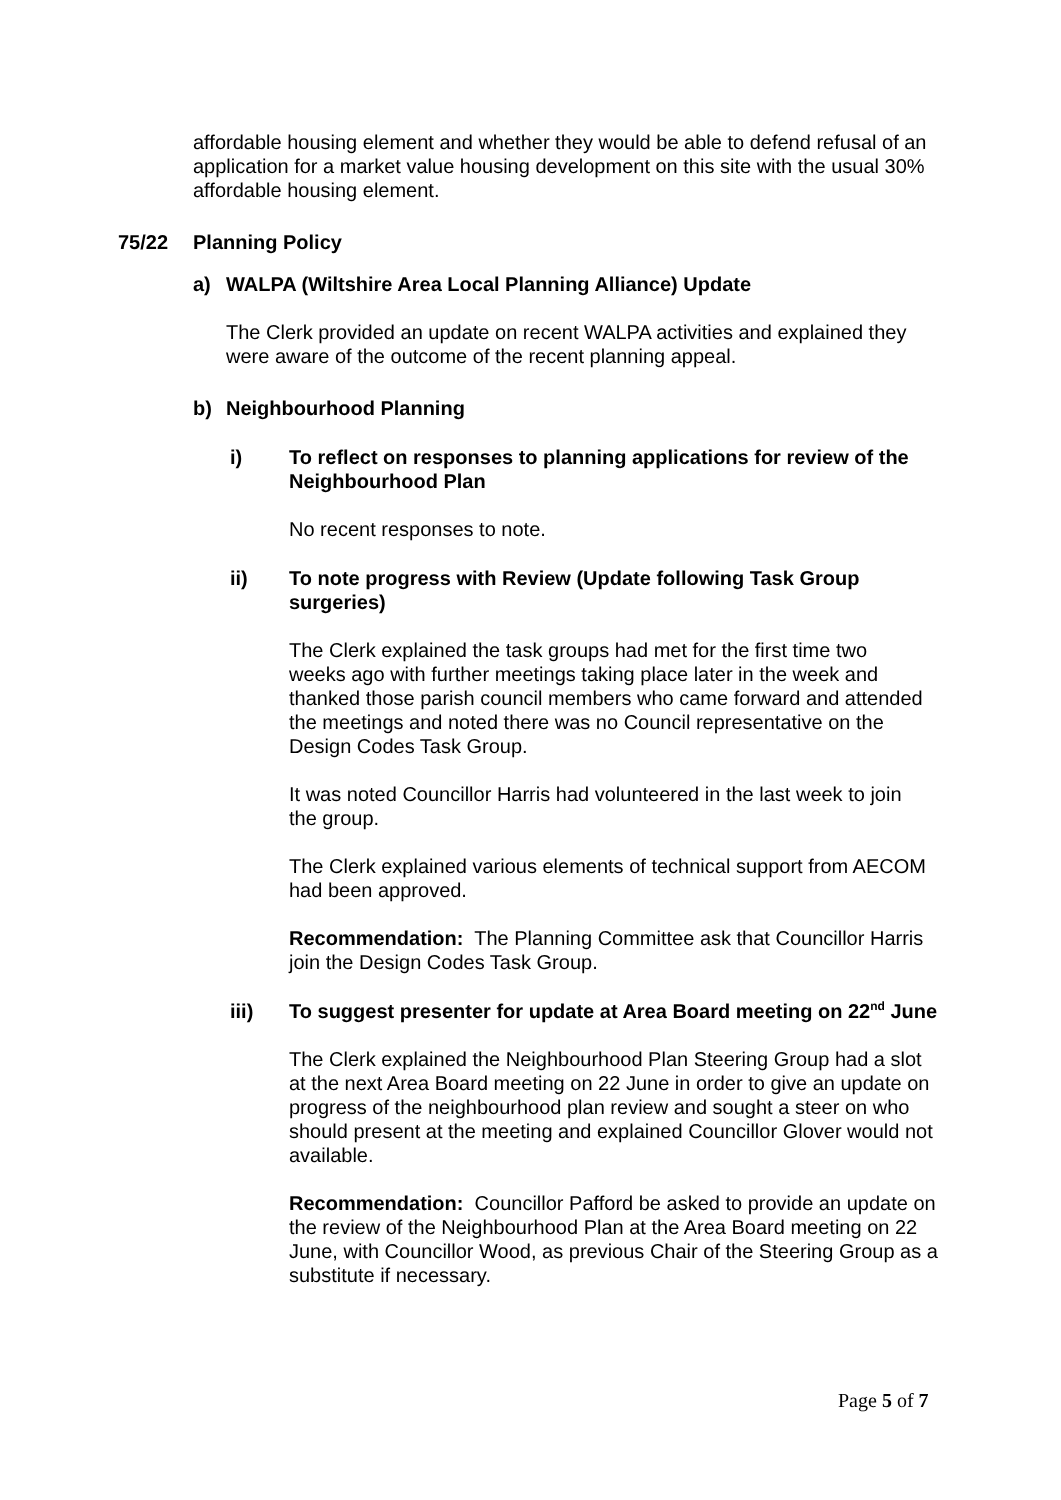affordable housing element and whether they would be able to defend refusal of an application for a market value housing development on this site with the usual 30% affordable housing element.
75/22 Planning Policy
a) WALPA (Wiltshire Area Local Planning Alliance) Update
The Clerk provided an update on recent WALPA activities and explained they were aware of the outcome of the recent planning appeal.
b) Neighbourhood Planning
i) To reflect on responses to planning applications for review of the Neighbourhood Plan
No recent responses to note.
ii) To note progress with Review (Update following Task Group surgeries)
The Clerk explained the task groups had met for the first time two weeks ago with further meetings taking place later in the week and thanked those parish council members who came forward and attended the meetings and noted there was no Council representative on the Design Codes Task Group.
It was noted Councillor Harris had volunteered in the last week to join the group.
The Clerk explained various elements of technical support from AECOM had been approved.
Recommendation: The Planning Committee ask that Councillor Harris join the Design Codes Task Group.
iii) To suggest presenter for update at Area Board meeting on 22<sup>nd</sup> June
The Clerk explained the Neighbourhood Plan Steering Group had a slot at the next Area Board meeting on 22 June in order to give an update on progress of the neighbourhood plan review and sought a steer on who should present at the meeting and explained Councillor Glover would not available.
Recommendation: Councillor Pafford be asked to provide an update on the review of the Neighbourhood Plan at the Area Board meeting on 22 June, with Councillor Wood, as previous Chair of the Steering Group as a substitute if necessary.
Page 5 of 7